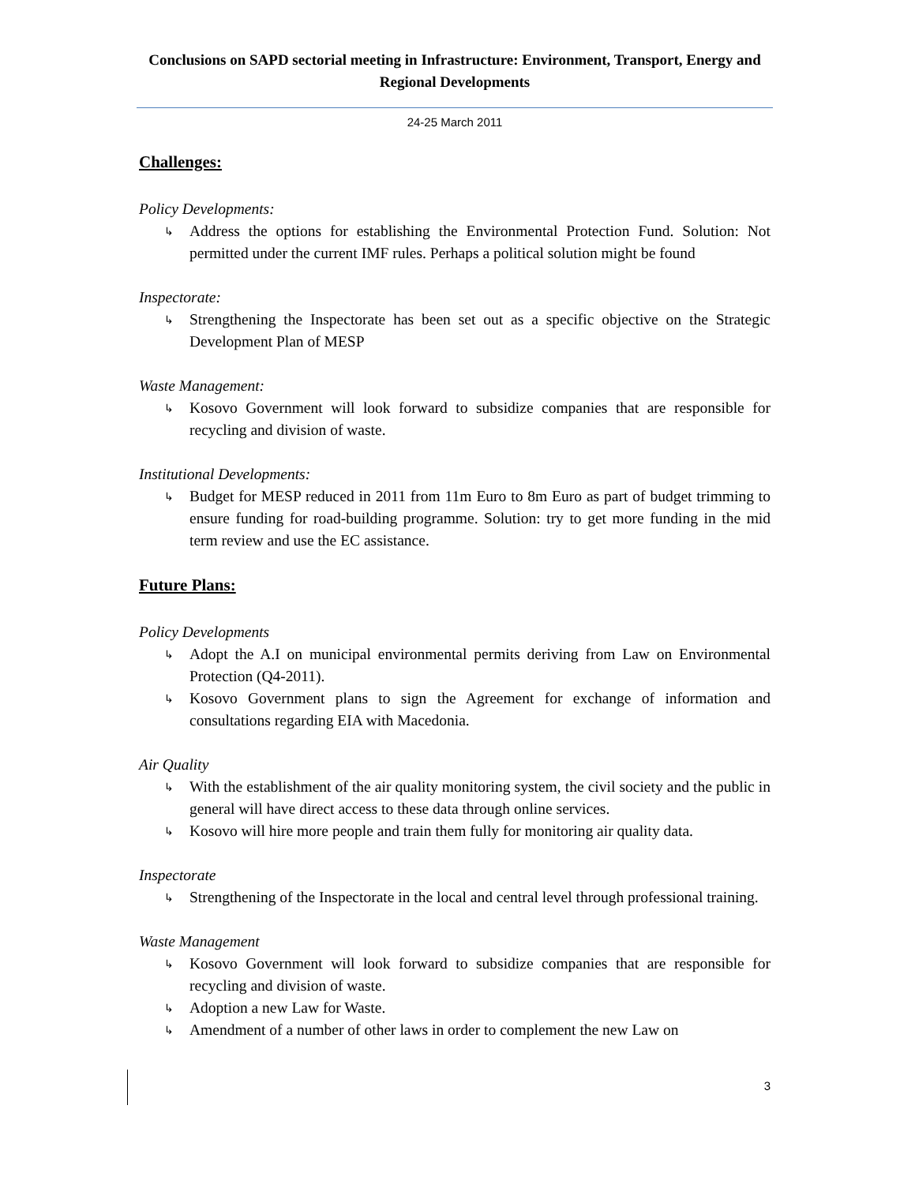Conclusions on SAPD sectorial meeting in Infrastructure: Environment, Transport, Energy and Regional Developments
24-25 March 2011
Challenges:
Policy Developments:
↳ Address the options for establishing the Environmental Protection Fund. Solution: Not permitted under the current IMF rules. Perhaps a political solution might be found
Inspectorate:
↳ Strengthening the Inspectorate has been set out as a specific objective on the Strategic Development Plan of MESP
Waste Management:
↳ Kosovo Government will look forward to subsidize companies that are responsible for recycling and division of waste.
Institutional Developments:
↳ Budget for MESP reduced in 2011 from 11m Euro to 8m Euro as part of budget trimming to ensure funding for road-building programme. Solution: try to get more funding in the mid term review and use the EC assistance.
Future Plans:
Policy Developments
↳ Adopt the A.I on municipal environmental permits deriving from Law on Environmental Protection (Q4-2011).
↳ Kosovo Government plans to sign the Agreement for exchange of information and consultations regarding EIA with Macedonia.
Air Quality
↳ With the establishment of the air quality monitoring system, the civil society and the public in general will have direct access to these data through online services.
↳ Kosovo will hire more people and train them fully for monitoring air quality data.
Inspectorate
↳ Strengthening of the Inspectorate in the local and central level through professional training.
Waste Management
↳ Kosovo Government will look forward to subsidize companies that are responsible for recycling and division of waste.
↳ Adoption a new Law for Waste.
↳ Amendment of a number of other laws in order to complement the new Law on
3